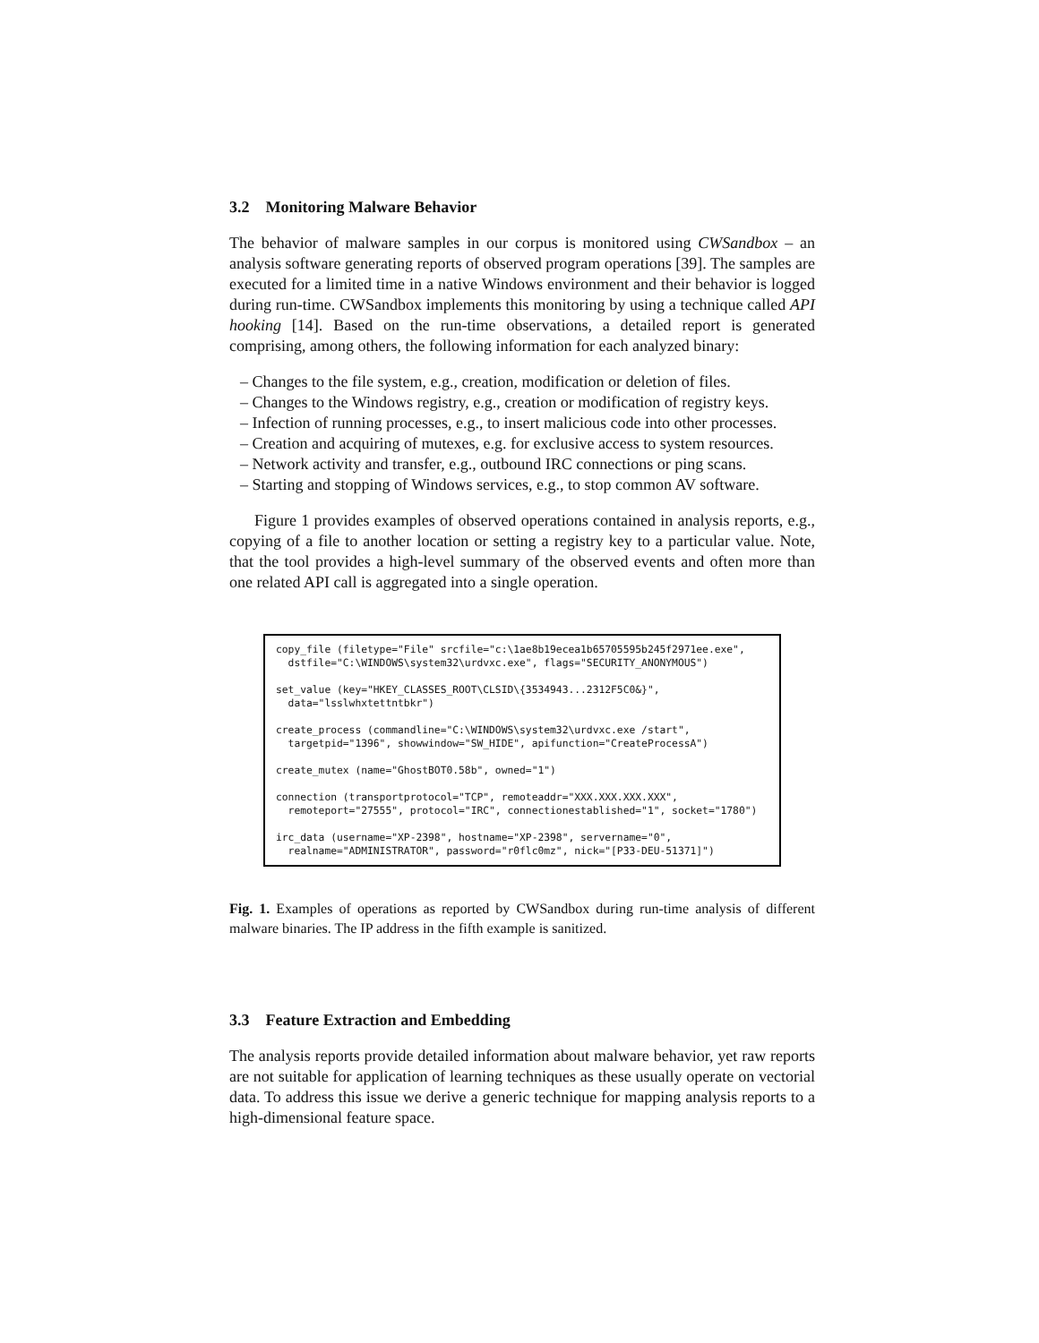3.2 Monitoring Malware Behavior
The behavior of malware samples in our corpus is monitored using CWSandbox – an analysis software generating reports of observed program operations [39]. The samples are executed for a limited time in a native Windows environment and their behavior is logged during run-time. CWSandbox implements this monitoring by using a technique called API hooking [14]. Based on the run-time observations, a detailed report is generated comprising, among others, the following information for each analyzed binary:
– Changes to the file system, e.g., creation, modification or deletion of files.
– Changes to the Windows registry, e.g., creation or modification of registry keys.
– Infection of running processes, e.g., to insert malicious code into other processes.
– Creation and acquiring of mutexes, e.g. for exclusive access to system resources.
– Network activity and transfer, e.g., outbound IRC connections or ping scans.
– Starting and stopping of Windows services, e.g., to stop common AV software.
Figure 1 provides examples of observed operations contained in analysis reports, e.g., copying of a file to another location or setting a registry key to a particular value. Note, that the tool provides a high-level summary of the observed events and often more than one related API call is aggregated into a single operation.
copy_file (filetype="File" srcfile="c:\1ae8b19ecea1b65705595b245f2971ee.exe", dstfile="C:\WINDOWS\system32\urdvxc.exe", flags="SECURITY_ANONYMOUS") set_value (key="HKEY_CLASSES_ROOT\CLSID\{3534943...2312F5C0&}", data="lsslwhxtettntbkr") create_process (commandline="C:\WINDOWS\system32\urdvxc.exe /start", targetpid="1396", showwindow="SW_HIDE", apifunction="CreateProcessA") create_mutex (name="GhostBOT0.58b", owned="1") connection (transportprotocol="TCP", remoteaddr="XXX.XXX.XXX.XXX", remoteport="27555", protocol="IRC", connectionestablished="1", socket="1780") irc_data (username="XP-2398", hostname="XP-2398", servername="0", realname="ADMINISTRATOR", password="r0flc0mz", nick="[P33-DEU-51371]")
Fig. 1. Examples of operations as reported by CWSandbox during run-time analysis of different malware binaries. The IP address in the fifth example is sanitized.
3.3 Feature Extraction and Embedding
The analysis reports provide detailed information about malware behavior, yet raw reports are not suitable for application of learning techniques as these usually operate on vectorial data. To address this issue we derive a generic technique for mapping analysis reports to a high-dimensional feature space.